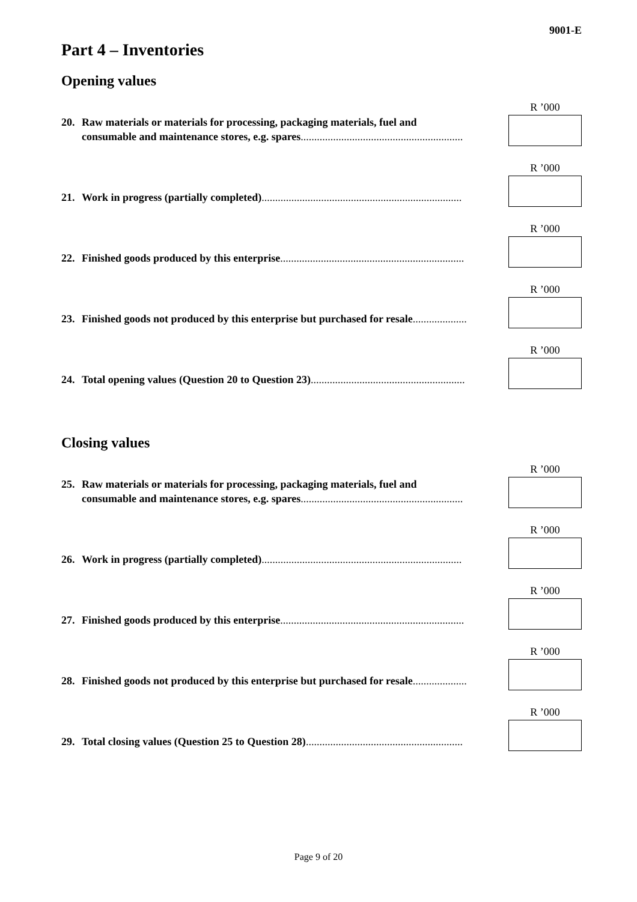9001-E
Part 4 – Inventories
Opening values
20. Raw materials or materials for processing, packaging materials, fuel and
consumable and maintenance stores, e.g. spares............................................................
R ’000
21. Work in progress (partially completed)..........................................................................
R ’000
22. Finished goods produced by this enterprise....................................................................
R ’000
23. Finished goods not produced by this enterprise but purchased for resale....................
R ’000
24. Total opening values (Question 20 to Question 23).........................................................
R ’000
Closing values
25. Raw materials or materials for processing, packaging materials, fuel and
consumable and maintenance stores, e.g. spares............................................................
R ’000
26. Work in progress (partially completed)..........................................................................
R ’000
27. Finished goods produced by this enterprise....................................................................
R ’000
28. Finished goods not produced by this enterprise but purchased for resale....................
R ’000
29. Total closing values (Question 25 to Question 28)..........................................................
R ’000
Page 9 of 20